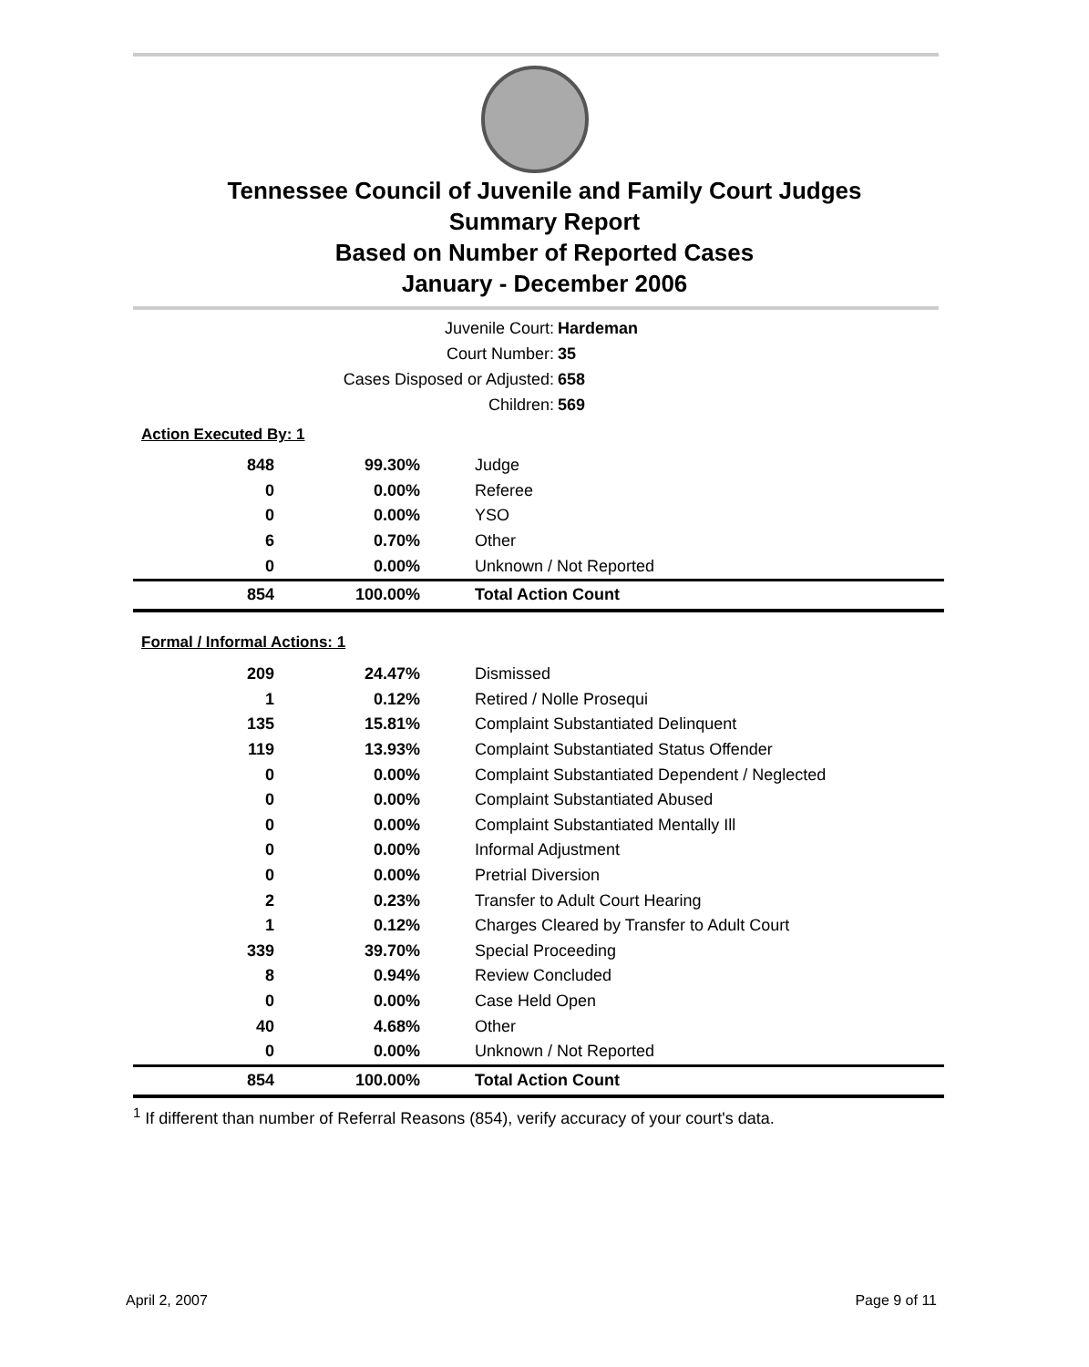Tennessee Council of Juvenile and Family Court Judges
Summary Report
Based on Number of Reported Cases
January - December 2006
Juvenile Court: Hardeman
Court Number: 35
Cases Disposed or Adjusted: 658
Children: 569
Action Executed By: 1
| 848 | 99.30% | Judge |
| 0 | 0.00% | Referee |
| 0 | 0.00% | YSO |
| 6 | 0.70% | Other |
| 0 | 0.00% | Unknown / Not Reported |
| 854 | 100.00% | Total Action Count |
Formal / Informal Actions: 1
| 209 | 24.47% | Dismissed |
| 1 | 0.12% | Retired / Nolle Prosequi |
| 135 | 15.81% | Complaint Substantiated Delinquent |
| 119 | 13.93% | Complaint Substantiated Status Offender |
| 0 | 0.00% | Complaint Substantiated Dependent / Neglected |
| 0 | 0.00% | Complaint Substantiated Abused |
| 0 | 0.00% | Complaint Substantiated Mentally Ill |
| 0 | 0.00% | Informal Adjustment |
| 0 | 0.00% | Pretrial Diversion |
| 2 | 0.23% | Transfer to Adult Court Hearing |
| 1 | 0.12% | Charges Cleared by Transfer to Adult Court |
| 339 | 39.70% | Special Proceeding |
| 8 | 0.94% | Review Concluded |
| 0 | 0.00% | Case Held Open |
| 40 | 4.68% | Other |
| 0 | 0.00% | Unknown / Not Reported |
| 854 | 100.00% | Total Action Count |
<sup>1</sup> If different than number of Referral Reasons (854), verify accuracy of your court's data.
April 2, 2007 Page 9 of 11